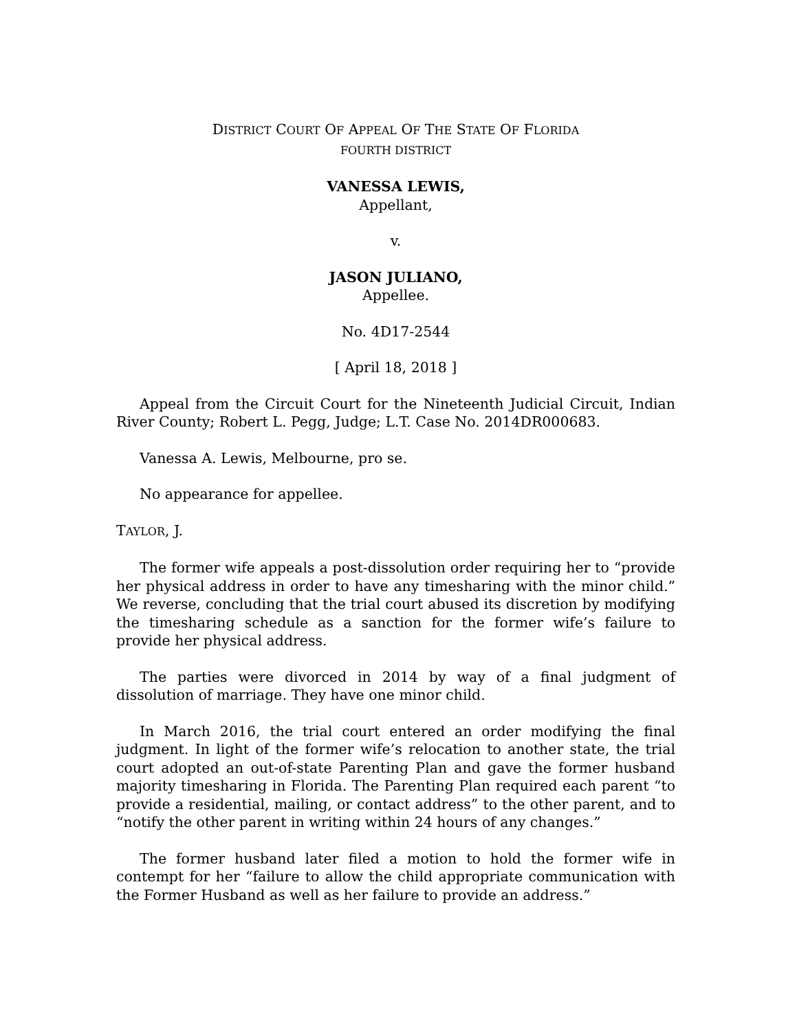DISTRICT COURT OF APPEAL OF THE STATE OF FLORIDA
FOURTH DISTRICT
VANESSA LEWIS,
Appellant,
v.
JASON JULIANO,
Appellee.
No. 4D17-2544
[ April 18, 2018 ]
Appeal from the Circuit Court for the Nineteenth Judicial Circuit, Indian River County; Robert L. Pegg, Judge; L.T. Case No. 2014DR000683.
Vanessa A. Lewis, Melbourne, pro se.
No appearance for appellee.
TAYLOR, J.
The former wife appeals a post-dissolution order requiring her to “provide her physical address in order to have any timesharing with the minor child.” We reverse, concluding that the trial court abused its discretion by modifying the timesharing schedule as a sanction for the former wife’s failure to provide her physical address.
The parties were divorced in 2014 by way of a final judgment of dissolution of marriage. They have one minor child.
In March 2016, the trial court entered an order modifying the final judgment. In light of the former wife’s relocation to another state, the trial court adopted an out-of-state Parenting Plan and gave the former husband majority timesharing in Florida. The Parenting Plan required each parent “to provide a residential, mailing, or contact address” to the other parent, and to “notify the other parent in writing within 24 hours of any changes.”
The former husband later filed a motion to hold the former wife in contempt for her “failure to allow the child appropriate communication with the Former Husband as well as her failure to provide an address.”